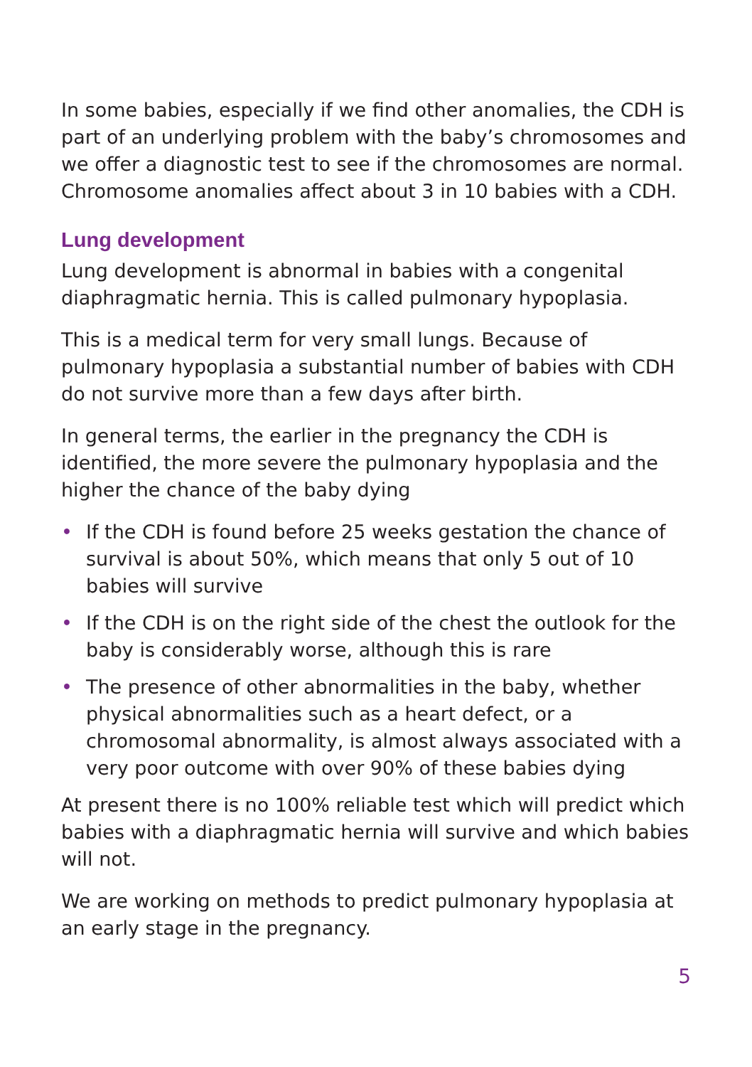In some babies, especially if we find other anomalies, the CDH is part of an underlying problem with the baby’s chromosomes and we offer a diagnostic test to see if the chromosomes are normal. Chromosome anomalies affect about 3 in 10 babies with a CDH.
Lung development
Lung development is abnormal in babies with a congenital diaphragmatic hernia. This is called pulmonary hypoplasia.
This is a medical term for very small lungs. Because of pulmonary hypoplasia a substantial number of babies with CDH do not survive more than a few days after birth.
In general terms, the earlier in the pregnancy the CDH is identified, the more severe the pulmonary hypoplasia and the higher the chance of the baby dying
• If the CDH is found before 25 weeks gestation the chance of survival is about 50%, which means that only 5 out of 10 babies will survive
• If the CDH is on the right side of the chest the outlook for the baby is considerably worse, although this is rare
• The presence of other abnormalities in the baby, whether physical abnormalities such as a heart defect, or a chromosomal abnormality, is almost always associated with a very poor outcome with over 90% of these babies dying
At present there is no 100% reliable test which will predict which babies with a diaphragmatic hernia will survive and which babies will not.
We are working on methods to predict pulmonary hypoplasia at an early stage in the pregnancy.
5